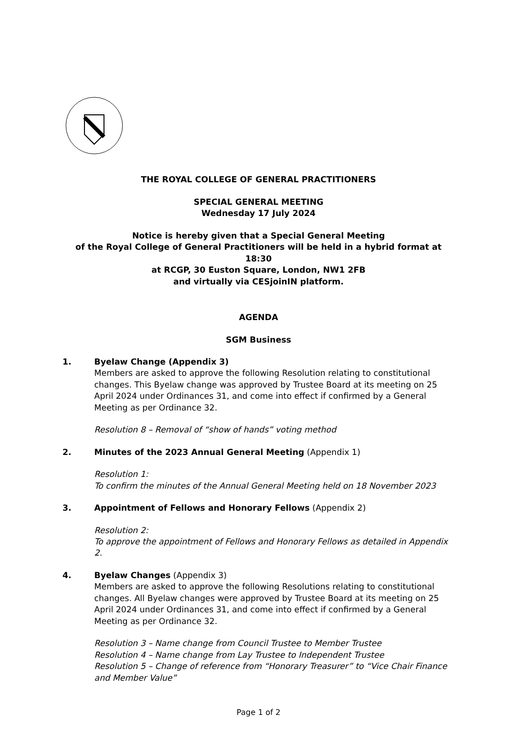THE ROYAL COLLEGE OF GENERAL PRACTITIONERS
SPECIAL GENERAL MEETING
Wednesday 17 July 2024
Notice is hereby given that a Special General Meeting
of the Royal College of General Practitioners will be held in a hybrid format at 18:30
at RCGP, 30 Euston Square, London, NW1 2FB
and virtually via CESjoinIN platform.
AGENDA
SGM Business
1. Byelaw Change (Appendix 3)
Members are asked to approve the following Resolution relating to constitutional changes. This Byelaw change was approved by Trustee Board at its meeting on 25 April 2024 under Ordinances 31, and come into effect if confirmed by a General Meeting as per Ordinance 32.
Resolution 8 – Removal of “show of hands” voting method
2. Minutes of the 2023 Annual General Meeting (Appendix 1)
Resolution 1:
To confirm the minutes of the Annual General Meeting held on 18 November 2023
3. Appointment of Fellows and Honorary Fellows (Appendix 2)
Resolution 2:
To approve the appointment of Fellows and Honorary Fellows as detailed in Appendix 2.
4. Byelaw Changes (Appendix 3)
Members are asked to approve the following Resolutions relating to constitutional changes. All Byelaw changes were approved by Trustee Board at its meeting on 25 April 2024 under Ordinances 31, and come into effect if confirmed by a General Meeting as per Ordinance 32.
Resolution 3 – Name change from Council Trustee to Member Trustee
Resolution 4 – Name change from Lay Trustee to Independent Trustee
Resolution 5 – Change of reference from “Honorary Treasurer” to “Vice Chair Finance and Member Value”
Page 1 of 2